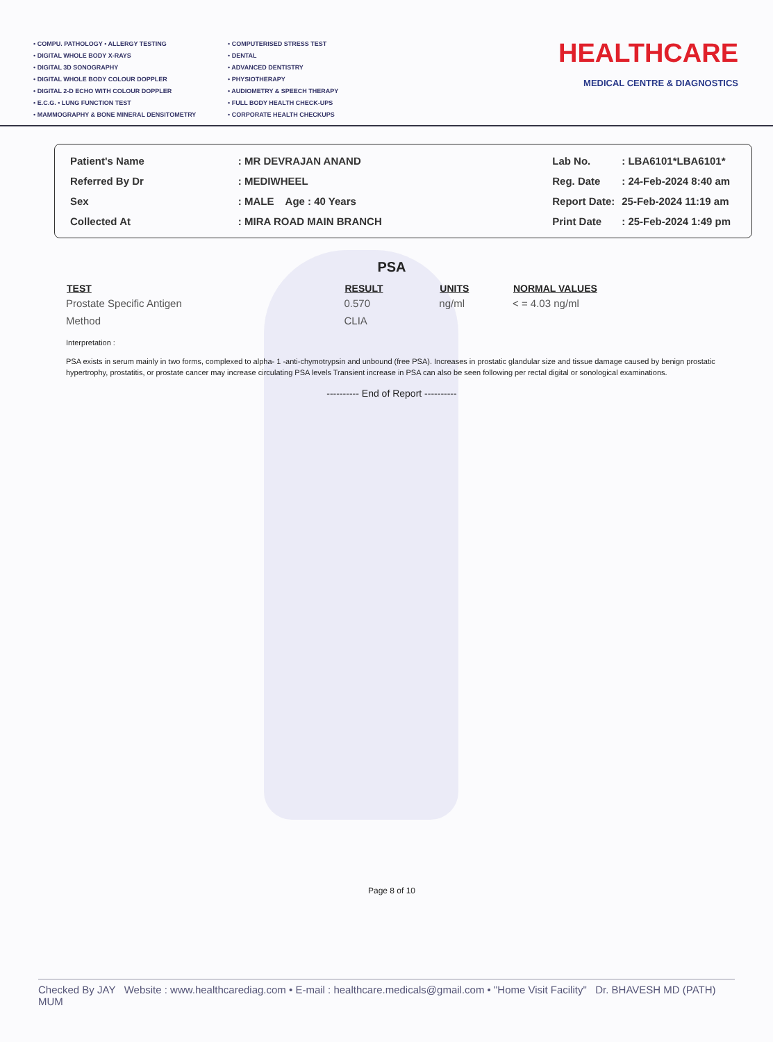• COMPU. PATHOLOGY • ALLERGY TESTING
• DIGITAL WHOLE BODY X-RAYS
• DIGITAL 3D SONOGRAPHY
• DIGITAL WHOLE BODY COLOUR DOPPLER
• DIGITAL 2-D ECHO WITH COLOUR DOPPLER
• E.C.G. • LUNG FUNCTION TEST
• MAMMOGRAPHY & BONE MINERAL DENSITOMETRY
• COMPUTERISED STRESS TEST
• DENTAL
• ADVANCED DENTISTRY
• PHYSIOTHERAPY
• AUDIOMETRY & SPEECH THERAPY
• FULL BODY HEALTH CHECK-UPS
• CORPORATE HEALTH CHECKUPS
HEALTHCARE
MEDICAL CENTRE & DIAGNOSTICS
| Patient's Name | : MR DEVRAJAN ANAND |
| Referred By Dr | : MEDIWHEEL |
| Sex | : MALE Age : 40 Years |
| Collected At | : MIRA ROAD MAIN BRANCH |
| Lab No. | : LBA6101*LBA6101* |
| Reg. Date | : 24-Feb-2024 8:40 am |
| Report Date: | 25-Feb-2024 11:19 am |
| Print Date | : 25-Feb-2024 1:49 pm |
PSA
| TEST | RESULT | UNITS | NORMAL VALUES |
| --- | --- | --- | --- |
| Prostate Specific Antigen | 0.570 | ng/ml | < = 4.03 ng/ml |
| Method | CLIA | | |
Interpretation :
PSA exists in serum mainly in two forms, complexed to alpha- 1 -anti-chymotrypsin and unbound (free PSA). Increases in prostatic glandular size and tissue damage caused by benign prostatic hypertrophy, prostatitis, or prostate cancer may increase circulating PSA levels Transient increase in PSA can also be seen following per rectal digital or sonological examinations.
---------- End of Report ----------
Page 8 of 10
Checked By JAY Website : www.healthcarediag.com • E-mail : healthcare.medicals@gmail.com • "Home Visit Facility" Dr. BHAVESH MD (PATH) MUM